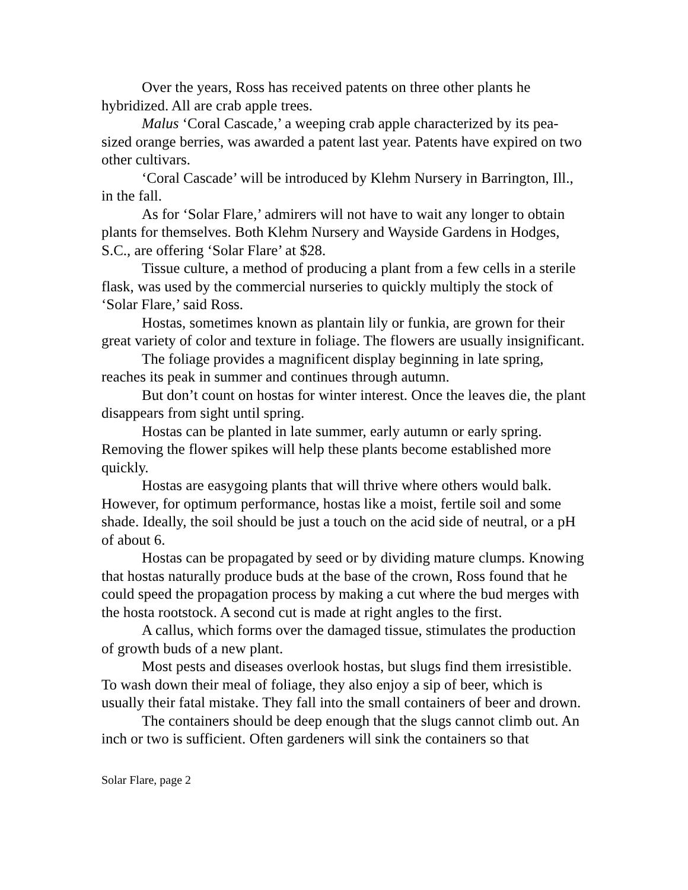Over the years, Ross has received patents on three other plants he hybridized. All are crab apple trees.
Malus ‘Coral Cascade,’ a weeping crab apple characterized by its pea-sized orange berries, was awarded a patent last year. Patents have expired on two other cultivars.
‘Coral Cascade’ will be introduced by Klehm Nursery in Barrington, Ill., in the fall.
As for ‘Solar Flare,’ admirers will not have to wait any longer to obtain plants for themselves. Both Klehm Nursery and Wayside Gardens in Hodges, S.C., are offering ‘Solar Flare’ at $28.
Tissue culture, a method of producing a plant from a few cells in a sterile flask, was used by the commercial nurseries to quickly multiply the stock of ‘Solar Flare,’ said Ross.
Hostas, sometimes known as plantain lily or funkia, are grown for their great variety of color and texture in foliage. The flowers are usually insignificant.
The foliage provides a magnificent display beginning in late spring, reaches its peak in summer and continues through autumn.
But don’t count on hostas for winter interest. Once the leaves die, the plant disappears from sight until spring.
Hostas can be planted in late summer, early autumn or early spring. Removing the flower spikes will help these plants become established more quickly.
Hostas are easygoing plants that will thrive where others would balk. However, for optimum performance, hostas like a moist, fertile soil and some shade. Ideally, the soil should be just a touch on the acid side of neutral, or a pH of about 6.
Hostas can be propagated by seed or by dividing mature clumps. Knowing that hostas naturally produce buds at the base of the crown, Ross found that he could speed the propagation process by making a cut where the bud merges with the hosta rootstock. A second cut is made at right angles to the first.
A callus, which forms over the damaged tissue, stimulates the production of growth buds of a new plant.
Most pests and diseases overlook hostas, but slugs find them irresistible. To wash down their meal of foliage, they also enjoy a sip of beer, which is usually their fatal mistake. They fall into the small containers of beer and drown.
The containers should be deep enough that the slugs cannot climb out. An inch or two is sufficient. Often gardeners will sink the containers so that
Solar Flare, page 2